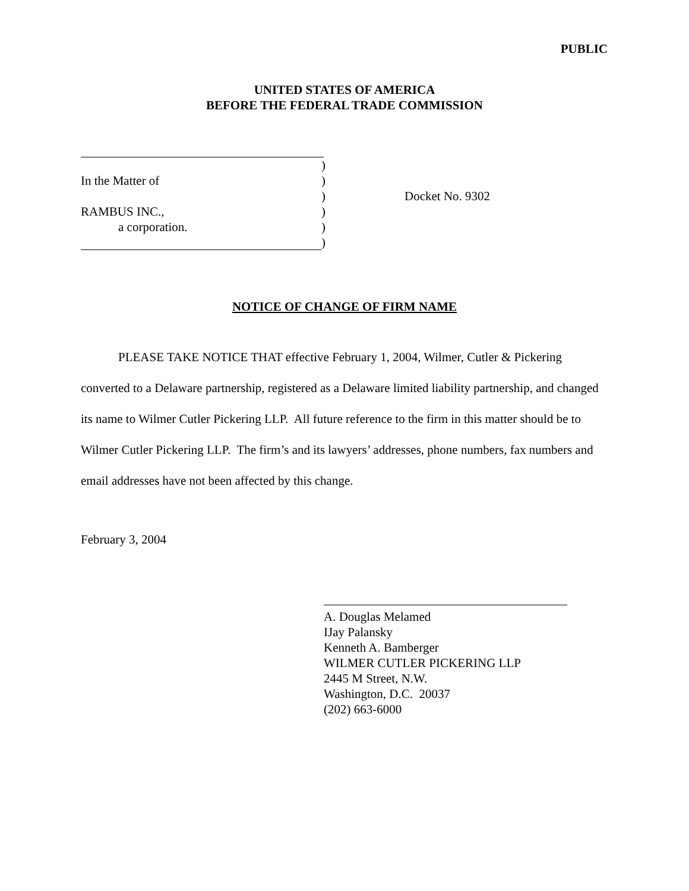PUBLIC
UNITED STATES OF AMERICA
BEFORE THE FEDERAL TRADE COMMISSION
)
In the Matter of )
) Docket No. 9302
RAMBUS INC., )
a corporation. )
)
NOTICE OF CHANGE OF FIRM NAME
PLEASE TAKE NOTICE THAT effective February 1, 2004, Wilmer, Cutler & Pickering converted to a Delaware partnership, registered as a Delaware limited liability partnership, and changed its name to Wilmer Cutler Pickering LLP. All future reference to the firm in this matter should be to Wilmer Cutler Pickering LLP. The firm’s and its lawyers’ addresses, phone numbers, fax numbers and email addresses have not been affected by this change.
February 3, 2004
A. Douglas Melamed
IJay Palansky
Kenneth A. Bamberger
WILMER CUTLER PICKERING LLP
2445 M Street, N.W.
Washington, D.C. 20037
(202) 663-6000